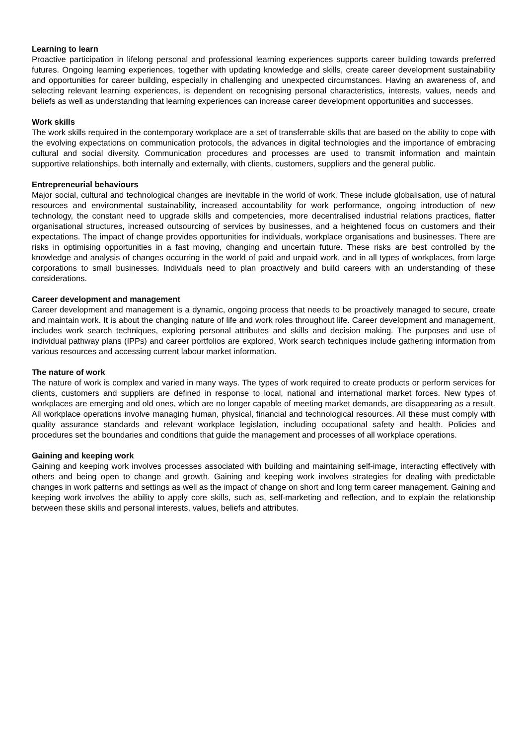Learning to learn
Proactive participation in lifelong personal and professional learning experiences supports career building towards preferred futures. Ongoing learning experiences, together with updating knowledge and skills, create career development sustainability and opportunities for career building, especially in challenging and unexpected circumstances. Having an awareness of, and selecting relevant learning experiences, is dependent on recognising personal characteristics, interests, values, needs and beliefs as well as understanding that learning experiences can increase career development opportunities and successes.
Work skills
The work skills required in the contemporary workplace are a set of transferrable skills that are based on the ability to cope with the evolving expectations on communication protocols, the advances in digital technologies and the importance of embracing cultural and social diversity. Communication procedures and processes are used to transmit information and maintain supportive relationships, both internally and externally, with clients, customers, suppliers and the general public.
Entrepreneurial behaviours
Major social, cultural and technological changes are inevitable in the world of work. These include globalisation, use of natural resources and environmental sustainability, increased accountability for work performance, ongoing introduction of new technology, the constant need to upgrade skills and competencies, more decentralised industrial relations practices, flatter organisational structures, increased outsourcing of services by businesses, and a heightened focus on customers and their expectations. The impact of change provides opportunities for individuals, workplace organisations and businesses. There are risks in optimising opportunities in a fast moving, changing and uncertain future. These risks are best controlled by the knowledge and analysis of changes occurring in the world of paid and unpaid work, and in all types of workplaces, from large corporations to small businesses. Individuals need to plan proactively and build careers with an understanding of these considerations.
Career development and management
Career development and management is a dynamic, ongoing process that needs to be proactively managed to secure, create and maintain work. It is about the changing nature of life and work roles throughout life. Career development and management, includes work search techniques, exploring personal attributes and skills and decision making. The purposes and use of individual pathway plans (IPPs) and career portfolios are explored. Work search techniques include gathering information from various resources and accessing current labour market information.
The nature of work
The nature of work is complex and varied in many ways. The types of work required to create products or perform services for clients, customers and suppliers are defined in response to local, national and international market forces. New types of workplaces are emerging and old ones, which are no longer capable of meeting market demands, are disappearing as a result. All workplace operations involve managing human, physical, financial and technological resources. All these must comply with quality assurance standards and relevant workplace legislation, including occupational safety and health. Policies and procedures set the boundaries and conditions that guide the management and processes of all workplace operations.
Gaining and keeping work
Gaining and keeping work involves processes associated with building and maintaining self-image, interacting effectively with others and being open to change and growth. Gaining and keeping work involves strategies for dealing with predictable changes in work patterns and settings as well as the impact of change on short and long term career management. Gaining and keeping work involves the ability to apply core skills, such as, self-marketing and reflection, and to explain the relationship between these skills and personal interests, values, beliefs and attributes.